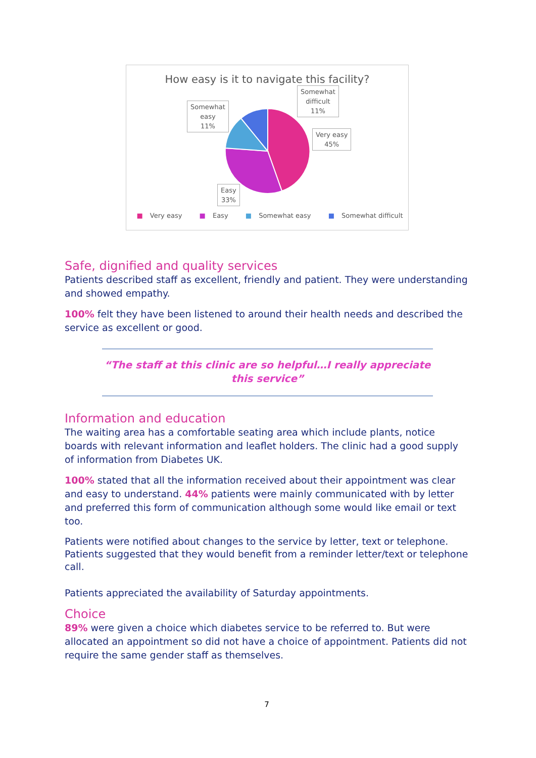How easy is it to navigate this facility?
Somewhat
easy
11%
Somewhat
difficult
11%
Very easy
45%
Easy
33%
■ Very easy ■ Easy ■ Somewhat easy ■ Somewhat difficult
Safe, dignified and quality services
Patients described staff as excellent, friendly and patient. They were understanding and showed empathy.
100% felt they have been listened to around their health needs and described the service as excellent or good.
“The staff at this clinic are so helpful…I really appreciate this service”
Information and education
The waiting area has a comfortable seating area which include plants, notice boards with relevant information and leaflet holders. The clinic had a good supply of information from Diabetes UK.
100% stated that all the information received about their appointment was clear and easy to understand. 44% patients were mainly communicated with by letter and preferred this form of communication although some would like email or text too.
Patients were notified about changes to the service by letter, text or telephone. Patients suggested that they would benefit from a reminder letter/text or telephone call.
Patients appreciated the availability of Saturday appointments.
Choice
89% were given a choice which diabetes service to be referred to. But were allocated an appointment so did not have a choice of appointment. Patients did not require the same gender staff as themselves.
7